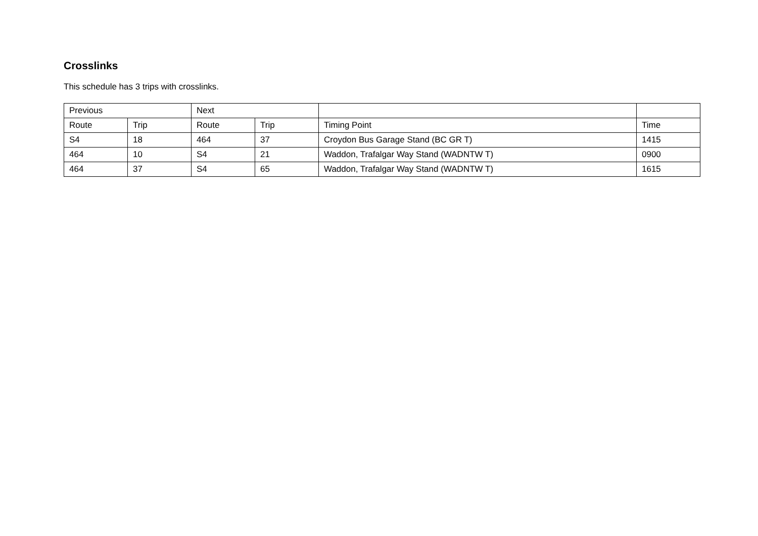Crosslinks
This schedule has 3 trips with crosslinks.
| Previous | | Next | | | |
| --- | --- | --- | --- | --- | --- |
| Route | Trip | Route | Trip | Timing Point | Time |
| S4 | 18 | 464 | 37 | Croydon Bus Garage Stand (BC GR T) | 1415 |
| 464 | 10 | S4 | 21 | Waddon, Trafalgar Way Stand (WADNTW T) | 0900 |
| 464 | 37 | S4 | 65 | Waddon, Trafalgar Way Stand (WADNTW T) | 1615 |